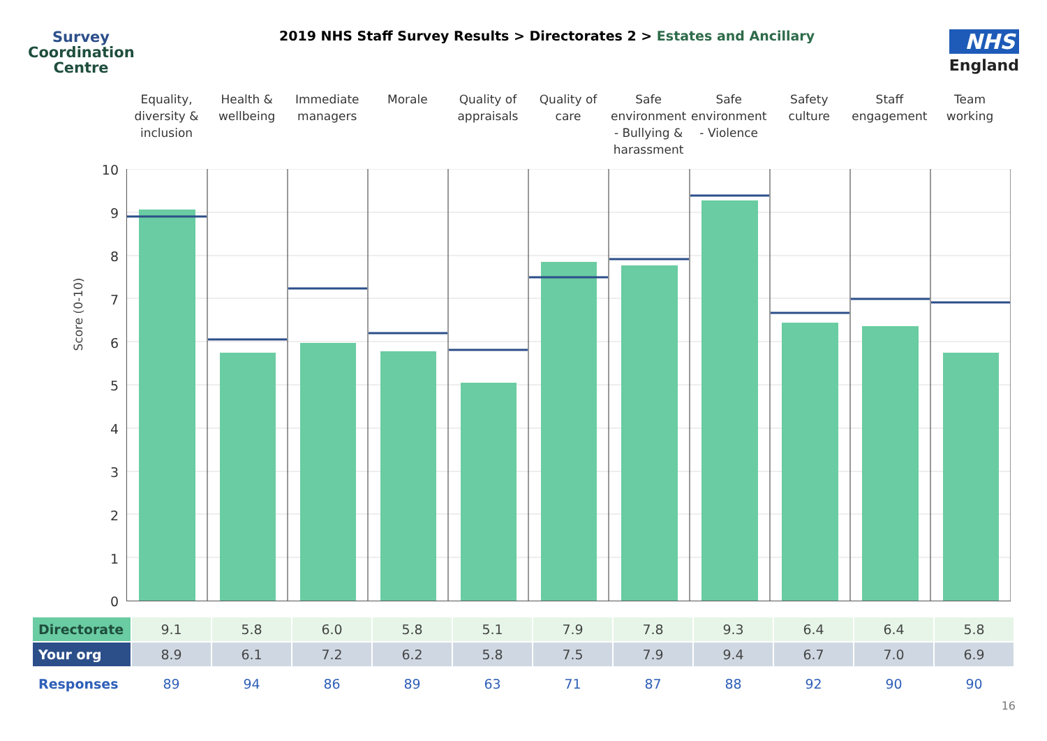Survey
Coordination
Centre
2019 NHS Staff Survey Results > Directorates 2 > Estates and Ancillary
NHS
England
Equality, diversity & inclusion
Health & wellbeing Immediate managers Morale Quality of appraisals Quality of care Safe environment - Bullying & harassment
Safe environment - Violence Safety culture Staff engagement Team working
Score (0-10)
10
9
8
7
6
5
4
3
2
1
0
| Directorate | 9.1 | 5.8 | 6.0 | 5.8 | 5.1 | 7.9 | 7.8 | 9.3 | 6.4 | 6.4 | 5.8 |
| Your org | 8.9 | 6.1 | 7.2 | 6.2 | 5.8 | 7.5 | 7.9 | 9.4 | 6.7 | 7.0 | 6.9 |
| Responses | 89 | 94 | 86 | 89 | 63 | 71 | 87 | 88 | 92 | 90 | 90 |
16